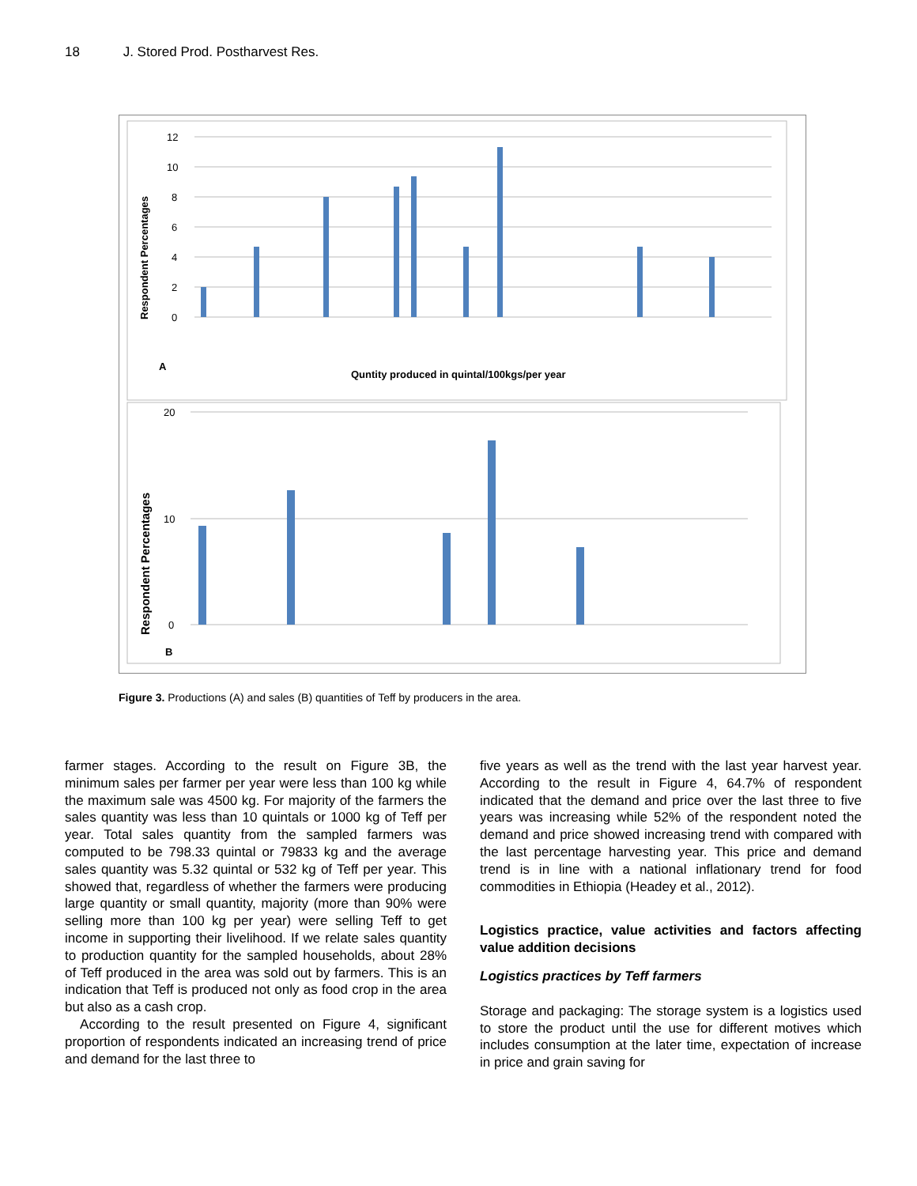18 J. Stored Prod. Postharvest Res.
12
10
8
6
4
2
0
Respondent Percentages
A
Quntity produced in quintal/100kgs/per year
20
10
0
Respondent Percentages
B
Figure 3. Productions (A) and sales (B) quantities of Teff by producers in the area.
farmer stages. According to the result on Figure 3B, the minimum sales per farmer per year were less than 100 kg while the maximum sale was 4500 kg. For majority of the farmers the sales quantity was less than 10 quintals or 1000 kg of Teff per year. Total sales quantity from the sampled farmers was computed to be 798.33 quintal or 79833 kg and the average sales quantity was 5.32 quintal or 532 kg of Teff per year. This showed that, regardless of whether the farmers were producing large quantity or small quantity, majority (more than 90% were selling more than 100 kg per year) were selling Teff to get income in supporting their livelihood. If we relate sales quantity to production quantity for the sampled households, about 28% of Teff produced in the area was sold out by farmers. This is an indication that Teff is produced not only as food crop in the area but also as a cash crop.
According to the result presented on Figure 4, significant proportion of respondents indicated an increasing trend of price and demand for the last three to
five years as well as the trend with the last year harvest year. According to the result in Figure 4, 64.7% of respondent indicated that the demand and price over the last three to five years was increasing while 52% of the respondent noted the demand and price showed increasing trend with compared with the last percentage harvesting year. This price and demand trend is in line with a national inflationary trend for food commodities in Ethiopia (Headey et al., 2012).
Logistics practice, value activities and factors affecting value addition decisions
Logistics practices by Teff farmers
Storage and packaging: The storage system is a logistics used to store the product until the use for different motives which includes consumption at the later time, expectation of increase in price and grain saving for